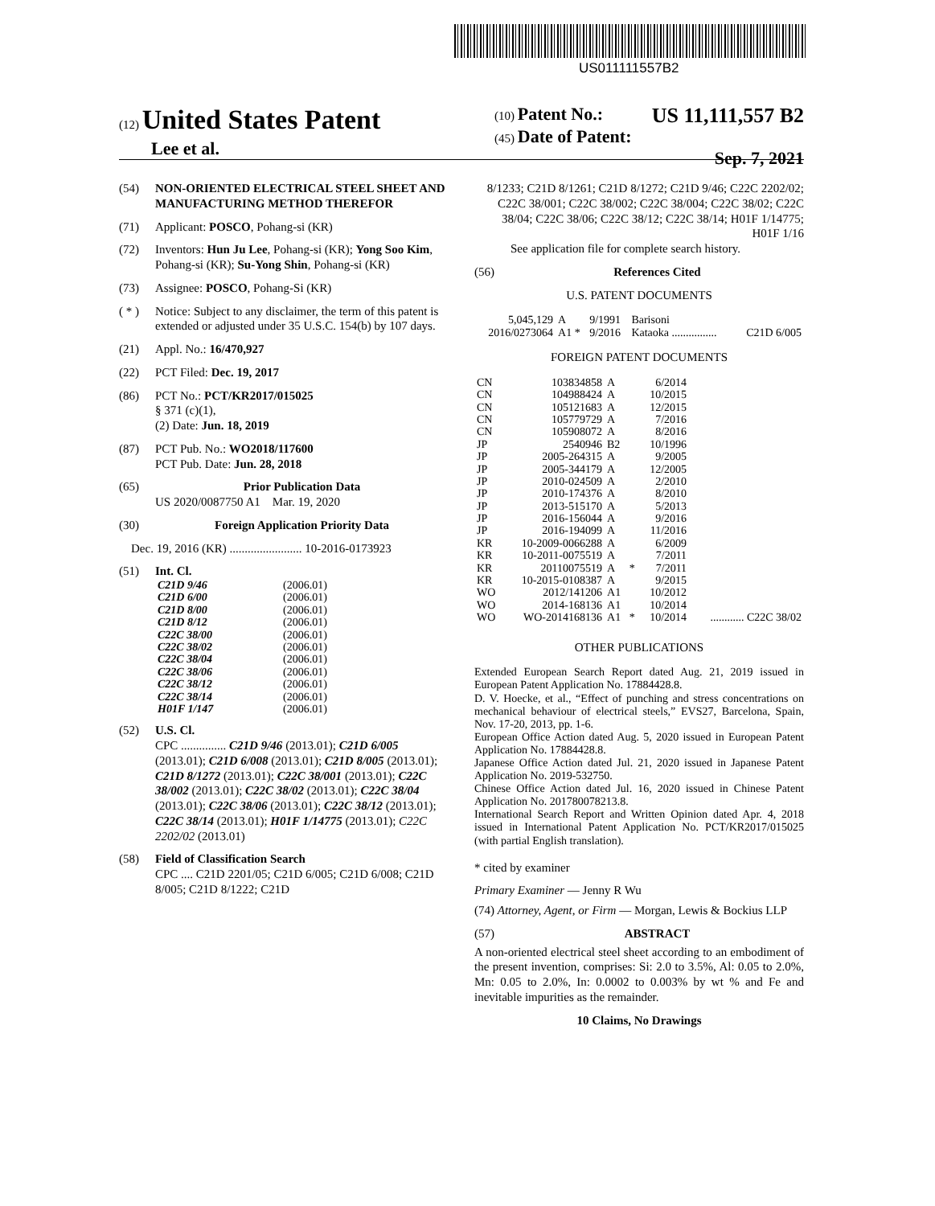US011111557B2
(12) United States Patent
Lee et al.
(10) Patent No.: US 11,111,557 B2
(45) Date of Patent: Sep. 7, 2021
(54) NON-ORIENTED ELECTRICAL STEEL SHEET AND MANUFACTURING METHOD THEREFOR
(71) Applicant: POSCO, Pohang-si (KR)
(72) Inventors: Hun Ju Lee, Pohang-si (KR); Yong Soo Kim, Pohang-si (KR); Su-Yong Shin, Pohang-si (KR)
(73) Assignee: POSCO, Pohang-Si (KR)
( * ) Notice: Subject to any disclaimer, the term of this patent is extended or adjusted under 35 U.S.C. 154(b) by 107 days.
(21) Appl. No.: 16/470,927
(22) PCT Filed: Dec. 19, 2017
(86) PCT No.: PCT/KR2017/015025
§ 371 (c)(1),
(2) Date: Jun. 18, 2019
(87) PCT Pub. No.: WO2018/117600
PCT Pub. Date: Jun. 28, 2018
(65) Prior Publication Data
US 2020/0087750 A1 Mar. 19, 2020
(30) Foreign Application Priority Data
Dec. 19, 2016 (KR) ........................ 10-2016-0173923
(51) Int. Cl.
| C21D 9/46 | (2006.01) |
| C21D 6/00 | (2006.01) |
| C21D 8/00 | (2006.01) |
| C21D 8/12 | (2006.01) |
| C22C 38/00 | (2006.01) |
| C22C 38/02 | (2006.01) |
| C22C 38/04 | (2006.01) |
| C22C 38/06 | (2006.01) |
| C22C 38/12 | (2006.01) |
| C22C 38/14 | (2006.01) |
| H01F 1/147 | (2006.01) |
(52) U.S. Cl.
CPC ............... C21D 9/46 (2013.01); C21D 6/005 (2013.01); C21D 6/008 (2013.01); C21D 8/005 (2013.01); C21D 8/1272 (2013.01); C22C 38/001 (2013.01); C22C 38/002 (2013.01); C22C 38/02 (2013.01); C22C 38/04 (2013.01); C22C 38/06 (2013.01); C22C 38/12 (2013.01); C22C 38/14 (2013.01); H01F 1/14775 (2013.01); C22C 2202/02 (2013.01)
(58) Field of Classification Search
CPC .... C21D 2201/05; C21D 6/005; C21D 6/008; C21D 8/005; C21D 8/1222; C21D
8/1233; C21D 8/1261; C21D 8/1272; C21D 9/46; C22C 2202/02; C22C 38/001; C22C 38/002; C22C 38/004; C22C 38/02; C22C 38/04; C22C 38/06; C22C 38/12; C22C 38/14; H01F 1/14775; H01F 1/16
See application file for complete search history.
(56) References Cited
U.S. PATENT DOCUMENTS
| 5,045,129 | A | 9/1991 | Barisoni | |
| 2016/0273064 | A1 * | 9/2016 | Kataoka ................ | C21D 6/005 |
FOREIGN PATENT DOCUMENTS
| CN | 103834858 | A | | 6/2014 | |
| CN | 104988424 | A | | 10/2015 | |
| CN | 105121683 | A | | 12/2015 | |
| CN | 105779729 | A | | 7/2016 | |
| CN | 105908072 | A | | 8/2016 | |
| JP | 2540946 | B2 | | 10/1996 | |
| JP | 2005-264315 | A | | 9/2005 | |
| JP | 2005-344179 | A | | 12/2005 | |
| JP | 2010-024509 | A | | 2/2010 | |
| JP | 2010-174376 | A | | 8/2010 | |
| JP | 2013-515170 | A | | 5/2013 | |
| JP | 2016-156044 | A | | 9/2016 | |
| JP | 2016-194099 | A | | 11/2016 | |
| KR | 10-2009-0066288 | A | | 6/2009 | |
| KR | 10-2011-0075519 | A | | 7/2011 | |
| KR | 20110075519 | A | * | 7/2011 | |
| KR | 10-2015-0108387 | A | | 9/2015 | |
| WO | 2012/141206 | A1 | | 10/2012 | |
| WO | 2014-168136 | A1 | | 10/2014 | |
| WO | WO-2014168136 | A1 | * | 10/2014 | ............ C22C 38/02 |
OTHER PUBLICATIONS
Extended European Search Report dated Aug. 21, 2019 issued in European Patent Application No. 17884428.8.
D. V. Hoecke, et al., “Effect of punching and stress concentrations on mechanical behaviour of electrical steels,” EVS27, Barcelona, Spain, Nov. 17-20, 2013, pp. 1-6.
European Office Action dated Aug. 5, 2020 issued in European Patent Application No. 17884428.8.
Japanese Office Action dated Jul. 21, 2020 issued in Japanese Patent Application No. 2019-532750.
Chinese Office Action dated Jul. 16, 2020 issued in Chinese Patent Application No. 201780078213.8.
International Search Report and Written Opinion dated Apr. 4, 2018 issued in International Patent Application No. PCT/KR2017/015025 (with partial English translation).
* cited by examiner
Primary Examiner — Jenny R Wu
(74) Attorney, Agent, or Firm — Morgan, Lewis & Bockius LLP
(57) ABSTRACT
A non-oriented electrical steel sheet according to an embodiment of the present invention, comprises: Si: 2.0 to 3.5%, Al: 0.05 to 2.0%, Mn: 0.05 to 2.0%, In: 0.0002 to 0.003% by wt % and Fe and inevitable impurities as the remainder.
10 Claims, No Drawings